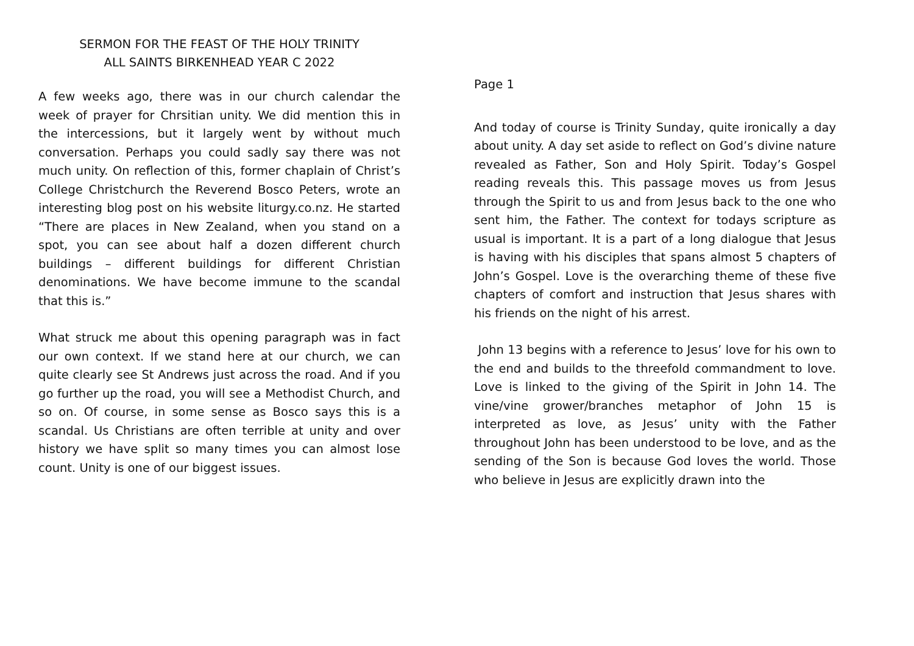SERMON FOR THE FEAST OF THE HOLY TRINITY
ALL SAINTS BIRKENHEAD YEAR C 2022
A few weeks ago, there was in our church calendar the week of prayer for Chrsitian unity. We did mention this in the intercessions, but it largely went by without much conversation. Perhaps you could sadly say there was not much unity. On reflection of this, former chaplain of Christ’s College Christchurch the Reverend Bosco Peters, wrote an interesting blog post on his website liturgy.co.nz. He started “There are places in New Zealand, when you stand on a spot, you can see about half a dozen different church buildings – different buildings for different Christian denominations. We have become immune to the scandal that this is.”
What struck me about this opening paragraph was in fact our own context. If we stand here at our church, we can quite clearly see St Andrews just across the road. And if you go further up the road, you will see a Methodist Church, and so on. Of course, in some sense as Bosco says this is a scandal. Us Christians are often terrible at unity and over history we have split so many times you can almost lose count. Unity is one of our biggest issues.
Page 1
And today of course is Trinity Sunday, quite ironically a day about unity. A day set aside to reflect on God’s divine nature revealed as Father, Son and Holy Spirit. Today’s Gospel reading reveals this. This passage moves us from Jesus through the Spirit to us and from Jesus back to the one who sent him, the Father. The context for todays scripture as usual is important. It is a part of a long dialogue that Jesus is having with his disciples that spans almost 5 chapters of John’s Gospel. Love is the overarching theme of these five chapters of comfort and instruction that Jesus shares with his friends on the night of his arrest.
John 13 begins with a reference to Jesus’ love for his own to the end and builds to the threefold commandment to love. Love is linked to the giving of the Spirit in John 14. The vine/vine grower/branches metaphor of John 15 is interpreted as love, as Jesus’ unity with the Father throughout John has been understood to be love, and as the sending of the Son is because God loves the world. Those who believe in Jesus are explicitly drawn into the